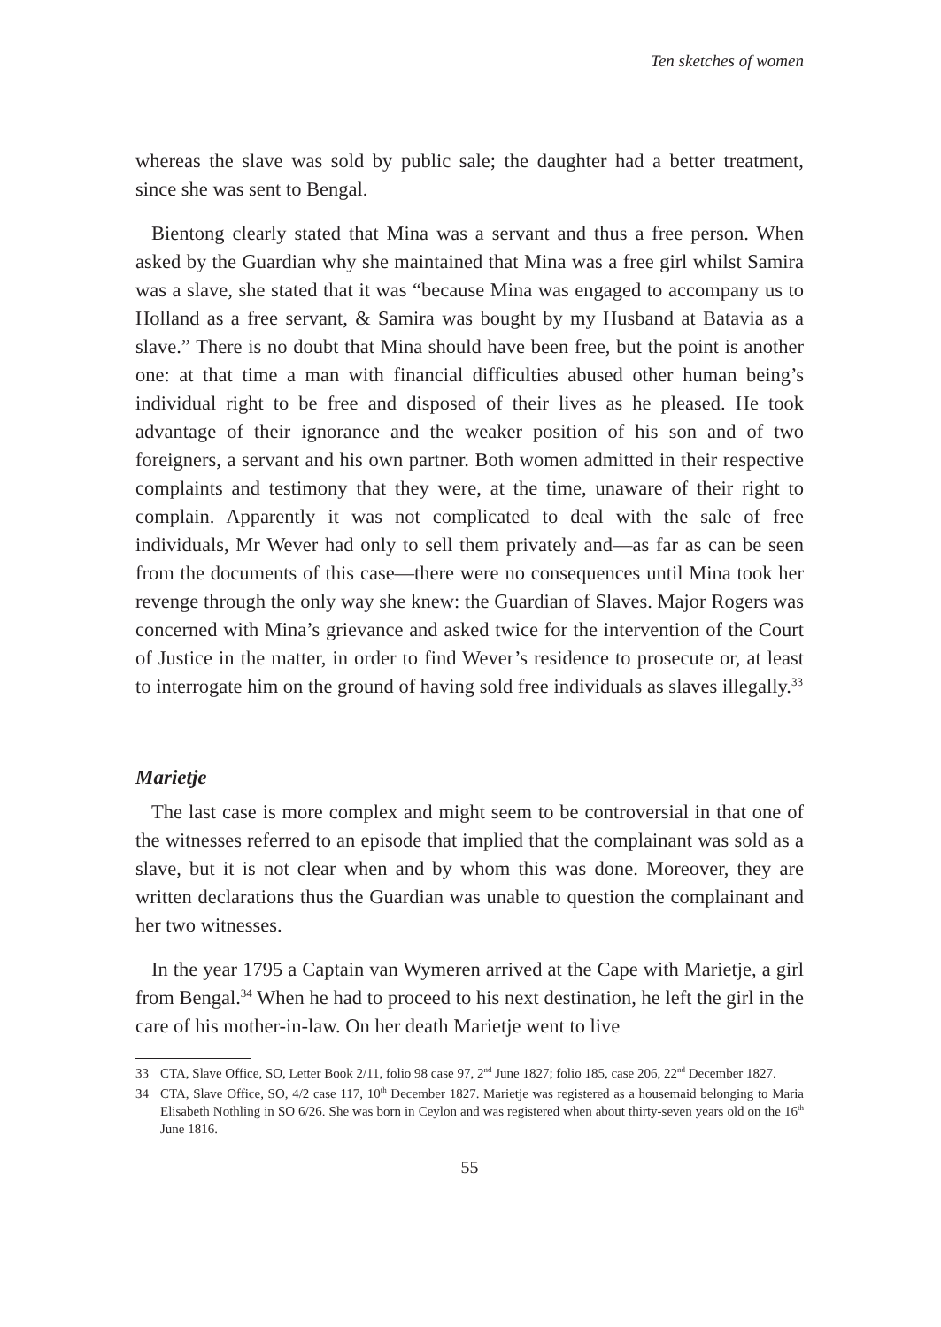Ten sketches of women
whereas the slave was sold by public sale; the daughter had a better treatment, since she was sent to Bengal.
Bientong clearly stated that Mina was a servant and thus a free person. When asked by the Guardian why she maintained that Mina was a free girl whilst Samira was a slave, she stated that it was “because Mina was engaged to accompany us to Holland as a free servant, & Samira was bought by my Husband at Batavia as a slave.” There is no doubt that Mina should have been free, but the point is another one: at that time a man with financial difficulties abused other human being’s individual right to be free and disposed of their lives as he pleased. He took advantage of their ignorance and the weaker position of his son and of two foreigners, a servant and his own partner. Both women admitted in their respective complaints and testimony that they were, at the time, unaware of their right to complain. Apparently it was not complicated to deal with the sale of free individuals, Mr Wever had only to sell them privately and—as far as can be seen from the documents of this case—there were no consequences until Mina took her revenge through the only way she knew: the Guardian of Slaves. Major Rogers was concerned with Mina’s grievance and asked twice for the intervention of the Court of Justice in the matter, in order to find Wever’s residence to prosecute or, at least to interrogate him on the ground of having sold free individuals as slaves illegally.<sup>33</sup>
Marietje
The last case is more complex and might seem to be controversial in that one of the witnesses referred to an episode that implied that the complainant was sold as a slave, but it is not clear when and by whom this was done. Moreover, they are written declarations thus the Guardian was unable to question the complainant and her two witnesses.
In the year 1795 a Captain van Wymeren arrived at the Cape with Marietje, a girl from Bengal.<sup>34</sup> When he had to proceed to his next destination, he left the girl in the care of his mother-in-law. On her death Marietje went to live
33 CTA, Slave Office, SO, Letter Book 2/11, folio 98 case 97, 2<sup>nd</sup> June 1827; folio 185, case 206, 22<sup>nd</sup> December 1827.
34 CTA, Slave Office, SO, 4/2 case 117, 10<sup>th</sup> December 1827. Marietje was registered as a housemaid belonging to Maria Elisabeth Nothling in SO 6/26. She was born in Ceylon and was registered when about thirty-seven years old on the 16<sup>th</sup> June 1816.
55